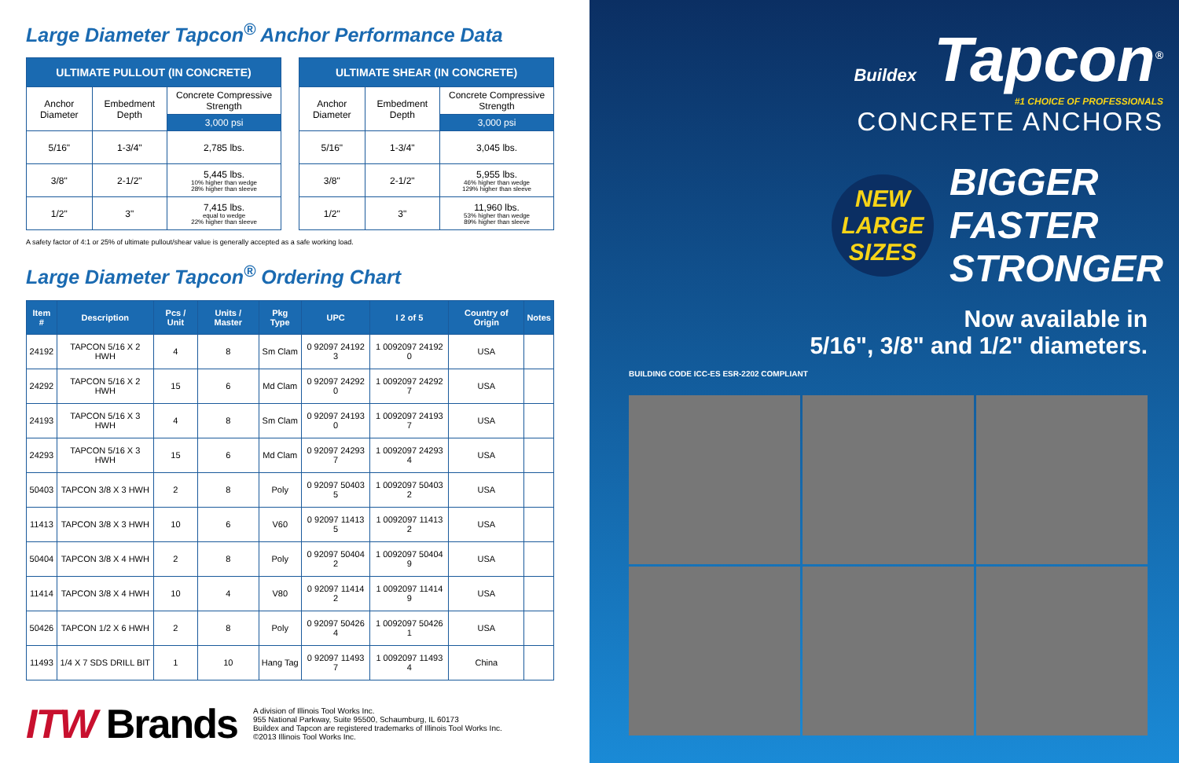Large Diameter Tapcon<sup>®</sup> Anchor Performance Data
| ULTIMATE PULLOUT (IN CONCRETE) | | |
| --- | --- | --- |
| Anchor Diameter | Embedment Depth | Concrete Compressive Strength |
| | | 3,000 psi |
| 5/16" | 1-3/4" | 2,785 lbs. |
| 3/8" | 2-1/2" | 5,445 lbs. 10% higher than wedge 28% higher than sleeve |
| 1/2" | 3" | 7,415 lbs. equal to wedge 22% higher than sleeve |
| ULTIMATE SHEAR (IN CONCRETE) | | |
| --- | --- | --- |
| Anchor Diameter | Embedment Depth | Concrete Compressive Strength |
| | | 3,000 psi |
| 5/16" | 1-3/4" | 3,045 lbs. |
| 3/8" | 2-1/2" | 5,955 lbs. 46% higher than wedge 129% higher than sleeve |
| 1/2" | 3" | 11,960 lbs. 53% higher than wedge 89% higher than sleeve |
A safety factor of 4:1 or 25% of ultimate pullout/shear value is generally accepted as a safe working load.
Large Diameter Tapcon<sup>®</sup> Ordering Chart
| Item # | Description | Pcs / Unit | Units / Master | Pkg Type | UPC | I 2 of 5 | Country of Origin | Notes |
| --- | --- | --- | --- | --- | --- | --- | --- | --- |
| 24192 | TAPCON 5/16 X 2 HWH | 4 | 8 | Sm Clam | 0 92097 24192 3 | 1 0092097 24192 0 | USA | |
| 24292 | TAPCON 5/16 X 2 HWH | 15 | 6 | Md Clam | 0 92097 24292 0 | 1 0092097 24292 7 | USA | |
| 24193 | TAPCON 5/16 X 3 HWH | 4 | 8 | Sm Clam | 0 92097 24193 0 | 1 0092097 24193 7 | USA | |
| 24293 | TAPCON 5/16 X 3 HWH | 15 | 6 | Md Clam | 0 92097 24293 7 | 1 0092097 24293 4 | USA | |
| 50403 | TAPCON 3/8 X 3 HWH | 2 | 8 | Poly | 0 92097 50403 5 | 1 0092097 50403 2 | USA | |
| 11413 | TAPCON 3/8 X 3 HWH | 10 | 6 | V60 | 0 92097 11413 5 | 1 0092097 11413 2 | USA | |
| 50404 | TAPCON 3/8 X 4 HWH | 2 | 8 | Poly | 0 92097 50404 2 | 1 0092097 50404 9 | USA | |
| 11414 | TAPCON 3/8 X 4 HWH | 10 | 4 | V80 | 0 92097 11414 2 | 1 0092097 11414 9 | USA | |
| 50426 | TAPCON 1/2 X 6 HWH | 2 | 8 | Poly | 0 92097 50426 4 | 1 0092097 50426 1 | USA | |
| 11493 | 1/4 X 7 SDS DRILL BIT | 1 | 10 | Hang Tag | 0 92097 11493 7 | 1 0092097 11493 4 | China | |
ITW Brands
A division of Illinois Tool Works Inc.
955 National Parkway, Suite 95500, Schaumburg, IL 60173
Buildex and Tapcon are registered trademarks of Illinois Tool Works Inc.
©2013 Illinois Tool Works Inc.
Buildex Tapcon<sup>®</sup>
#1 CHOICE OF PROFESSIONALS
CONCRETE ANCHORS
NEW
LARGE
SIZES
BIGGER
FASTER
STRONGER
Now available in
5/16", 3/8" and 1/2" diameters.
BUILDING CODE ICC-ES ESR-2202 COMPLIANT